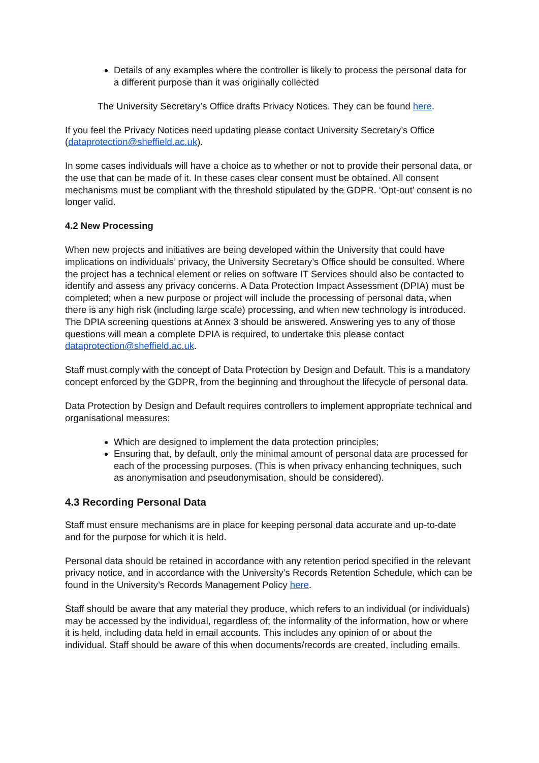Details of any examples where the controller is likely to process the personal data for a different purpose than it was originally collected
The University Secretary’s Office drafts Privacy Notices. They can be found here.
If you feel the Privacy Notices need updating please contact University Secretary’s Office (dataprotection@sheffield.ac.uk).
In some cases individuals will have a choice as to whether or not to provide their personal data, or the use that can be made of it. In these cases clear consent must be obtained. All consent mechanisms must be compliant with the threshold stipulated by the GDPR. ‘Opt-out’ consent is no longer valid.
4.2 New Processing
When new projects and initiatives are being developed within the University that could have implications on individuals’ privacy, the University Secretary’s Office should be consulted. Where the project has a technical element or relies on software IT Services should also be contacted to identify and assess any privacy concerns. A Data Protection Impact Assessment (DPIA) must be completed; when a new purpose or project will include the processing of personal data, when there is any high risk (including large scale) processing, and when new technology is introduced. The DPIA screening questions at Annex 3 should be answered. Answering yes to any of those questions will mean a complete DPIA is required, to undertake this please contact dataprotection@sheffield.ac.uk.
Staff must comply with the concept of Data Protection by Design and Default. This is a mandatory concept enforced by the GDPR, from the beginning and throughout the lifecycle of personal data.
Data Protection by Design and Default requires controllers to implement appropriate technical and organisational measures:
Which are designed to implement the data protection principles;
Ensuring that, by default, only the minimal amount of personal data are processed for each of the processing purposes. (This is when privacy enhancing techniques, such as anonymisation and pseudonymisation, should be considered).
4.3 Recording Personal Data
Staff must ensure mechanisms are in place for keeping personal data accurate and up-to-date and for the purpose for which it is held.
Personal data should be retained in accordance with any retention period specified in the relevant privacy notice, and in accordance with the University’s Records Retention Schedule, which can be found in the University’s Records Management Policy here.
Staff should be aware that any material they produce, which refers to an individual (or individuals) may be accessed by the individual, regardless of; the informality of the information, how or where it is held, including data held in email accounts. This includes any opinion of or about the individual. Staff should be aware of this when documents/records are created, including emails.